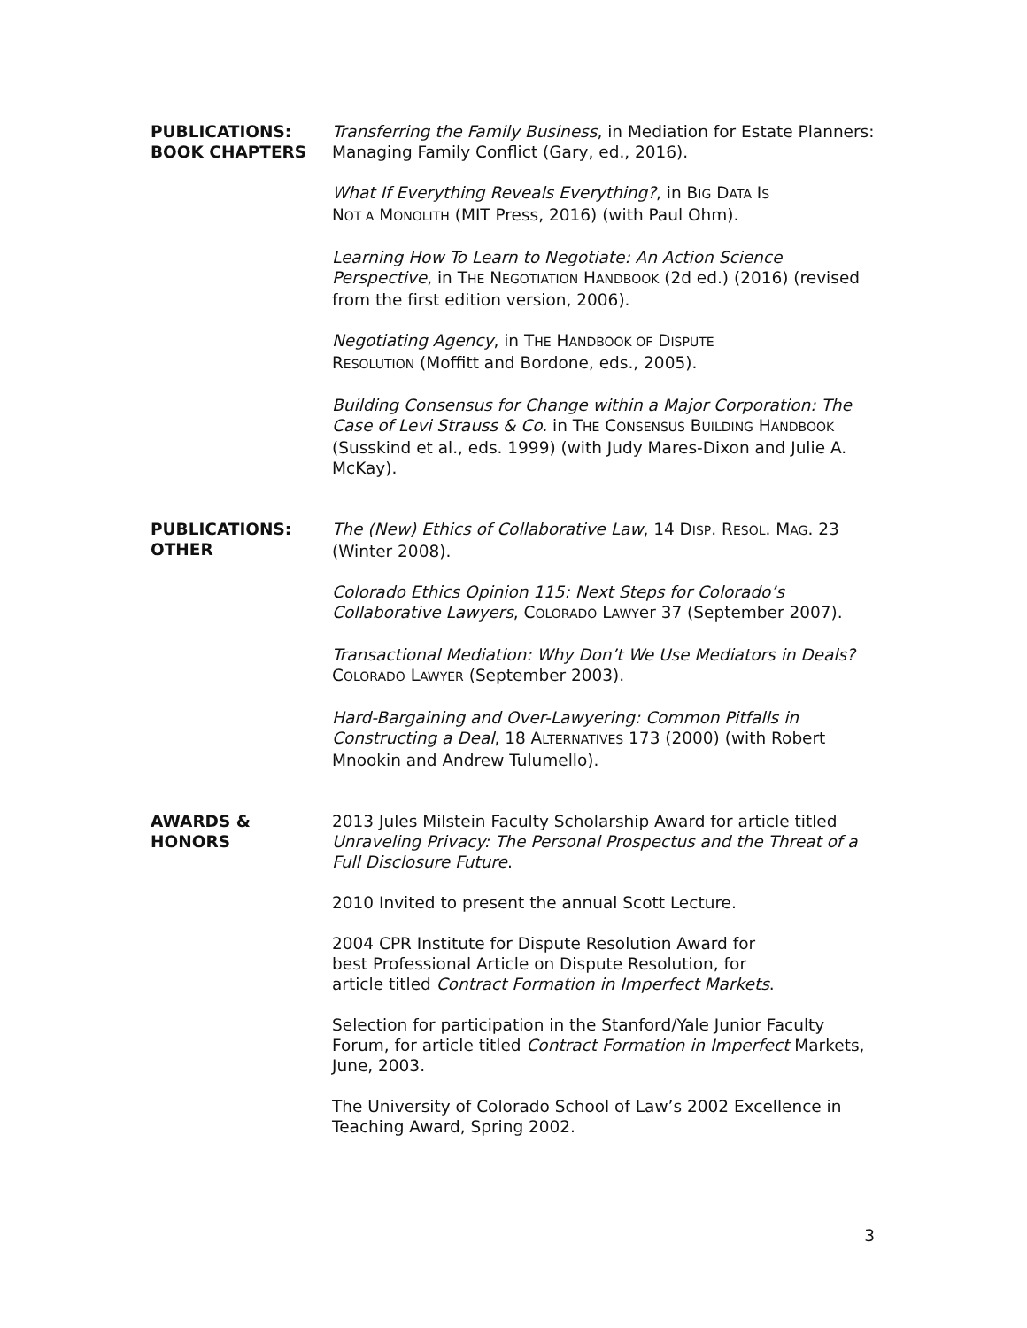PUBLICATIONS:
BOOK CHAPTERS
Transferring the Family Business, in Mediation for Estate Planners: Managing Family Conflict (Gary, ed., 2016).
What If Everything Reveals Everything?, in BIG DATA IS
NOT A MONOLITH (MIT Press, 2016) (with Paul Ohm).
Learning How To Learn to Negotiate: An Action Science Perspective, in THE NEGOTIATION HANDBOOK (2d ed.) (2016) (revised from the first edition version, 2006).
Negotiating Agency, in THE HANDBOOK OF DISPUTE
RESOLUTION (Moffitt and Bordone, eds., 2005).
Building Consensus for Change within a Major Corporation: The Case of Levi Strauss & Co. in THE CONSENSUS BUILDING HANDBOOK (Susskind et al., eds. 1999) (with Judy Mares-Dixon and Julie A. McKay).
PUBLICATIONS:
OTHER
The (New) Ethics of Collaborative Law, 14 DISP. RESOL. MAG. 23 (Winter 2008).
Colorado Ethics Opinion 115: Next Steps for Colorado’s Collaborative Lawyers, COLORADO LAWYer 37 (September 2007).
Transactional Mediation: Why Don’t We Use Mediators in Deals? COLORADO LAWYER (September 2003).
Hard-Bargaining and Over-Lawyering: Common Pitfalls in Constructing a Deal, 18 ALTERNATIVES 173 (2000) (with Robert Mnookin and Andrew Tulumello).
AWARDS &
HONORS
2013 Jules Milstein Faculty Scholarship Award for article titled Unraveling Privacy: The Personal Prospectus and the Threat of a Full Disclosure Future.
2010 Invited to present the annual Scott Lecture.
2004 CPR Institute for Dispute Resolution Award for
best Professional Article on Dispute Resolution, for
article titled Contract Formation in Imperfect Markets.
Selection for participation in the Stanford/Yale Junior Faculty Forum, for article titled Contract Formation in Imperfect Markets, June, 2003.
The University of Colorado School of Law’s 2002 Excellence in Teaching Award, Spring 2002.
3